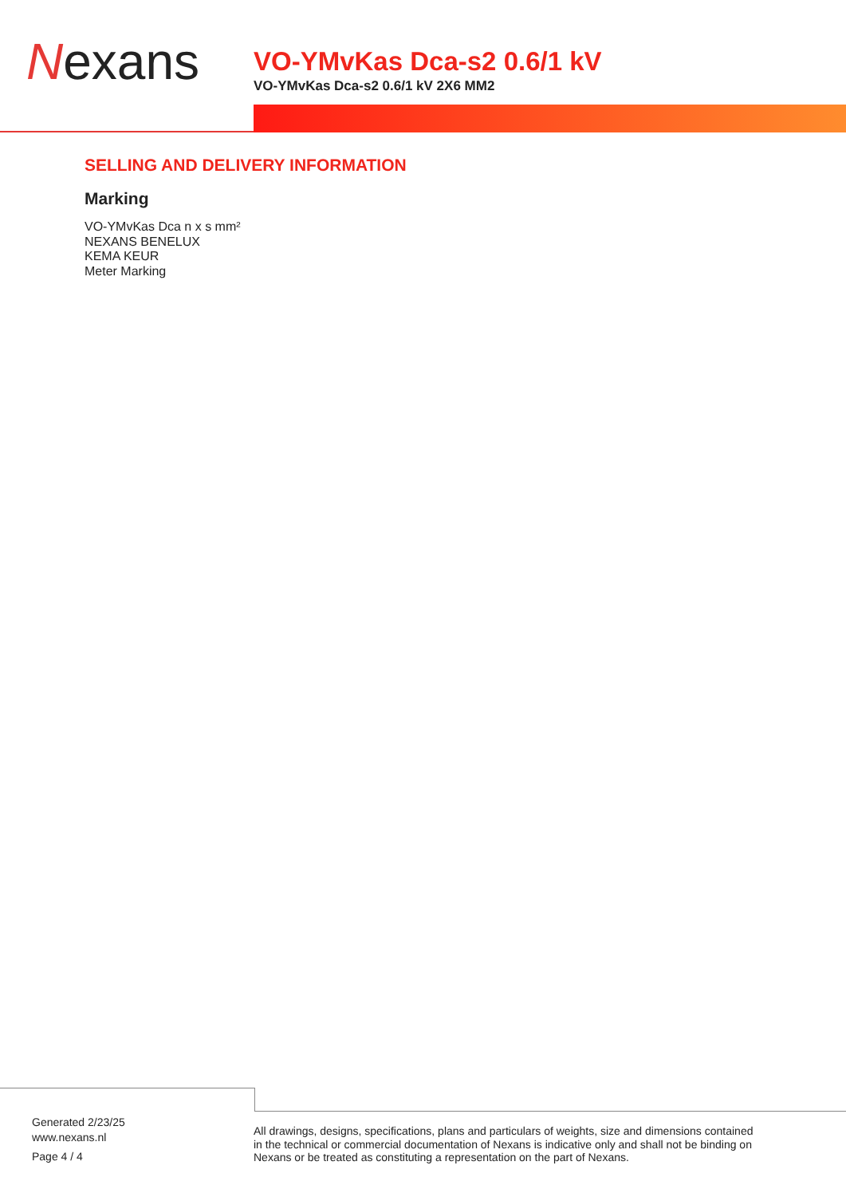Nexans
VO-YMvKas Dca-s2 0.6/1 kV
VO-YMvKas Dca-s2 0.6/1 kV 2X6 MM2
SELLING AND DELIVERY INFORMATION
Marking
VO-YMvKas Dca n x s mm²
NEXANS BENELUX
KEMA KEUR
Meter Marking
Generated 2/23/25
www.nexans.nl
Page 4 / 4
All drawings, designs, specifications, plans and particulars of weights, size and dimensions contained in the technical or commercial documentation of Nexans is indicative only and shall not be binding on Nexans or be treated as constituting a representation on the part of Nexans.